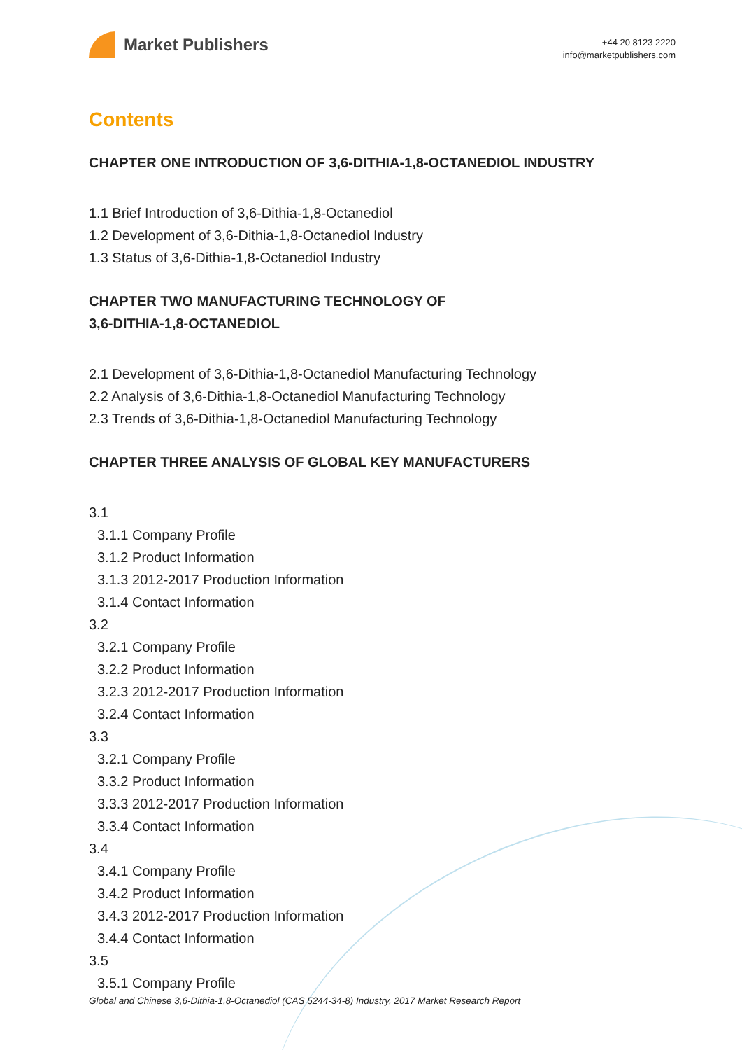Market Publishers
+44 20 8123 2220
info@marketpublishers.com
Contents
CHAPTER ONE INTRODUCTION OF 3,6-DITHIA-1,8-OCTANEDIOL INDUSTRY
1.1 Brief Introduction of 3,6-Dithia-1,8-Octanediol
1.2 Development of 3,6-Dithia-1,8-Octanediol Industry
1.3 Status of 3,6-Dithia-1,8-Octanediol Industry
CHAPTER TWO MANUFACTURING TECHNOLOGY OF
3,6-DITHIA-1,8-OCTANEDIOL
2.1 Development of 3,6-Dithia-1,8-Octanediol Manufacturing Technology
2.2 Analysis of 3,6-Dithia-1,8-Octanediol Manufacturing Technology
2.3 Trends of 3,6-Dithia-1,8-Octanediol Manufacturing Technology
CHAPTER THREE ANALYSIS OF GLOBAL KEY MANUFACTURERS
3.1
3.1.1 Company Profile
3.1.2 Product Information
3.1.3 2012-2017 Production Information
3.1.4 Contact Information
3.2
3.2.1 Company Profile
3.2.2 Product Information
3.2.3 2012-2017 Production Information
3.2.4 Contact Information
3.3
3.2.1 Company Profile
3.3.2 Product Information
3.3.3 2012-2017 Production Information
3.3.4 Contact Information
3.4
3.4.1 Company Profile
3.4.2 Product Information
3.4.3 2012-2017 Production Information
3.4.4 Contact Information
3.5
3.5.1 Company Profile
Global and Chinese 3,6-Dithia-1,8-Octanediol (CAS 5244-34-8) Industry, 2017 Market Research Report